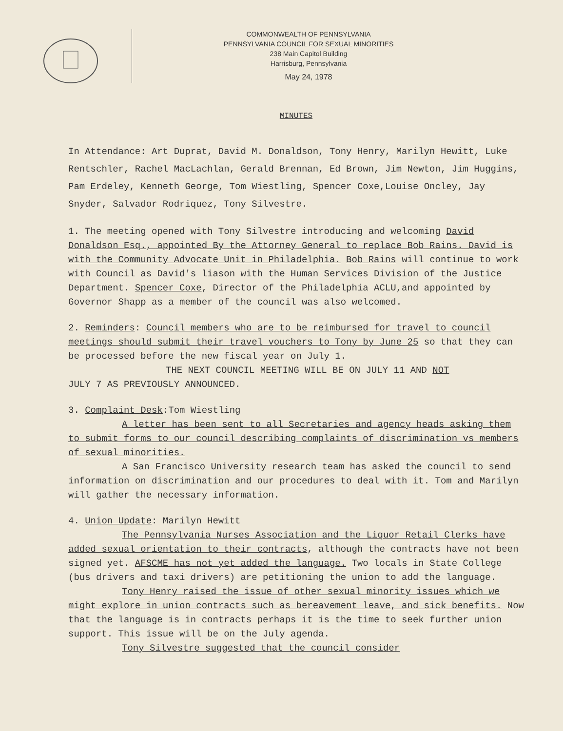COMMONWEALTH OF PENNSYLVANIA
PENNSYLVANIA COUNCIL FOR SEXUAL MINORITIES
238 Main Capitol Building
Harrisburg, Pennsylvania
May 24, 1978
MINUTES
In Attendance: Art Duprat, David M. Donaldson, Tony Henry, Marilyn Hewitt, Luke Rentschler, Rachel MacLachlan, Gerald Brennan, Ed Brown, Jim Newton, Jim Huggins, Pam Erdeley, Kenneth George, Tom Wiestling, Spencer Coxe,Louise Oncley, Jay Snyder, Salvador Rodriquez, Tony Silvestre.
1. The meeting opened with Tony Silvestre introducing and welcoming David Donaldson Esq., appointed By the Attorney General to replace Bob Rains. David is with the Community Advocate Unit in Philadelphia. Bob Rains will continue to work with Council as David's liason with the Human Services Division of the Justice Department. Spencer Coxe, Director of the Philadelphia ACLU,and appointed by Governor Shapp as a member of the council was also welcomed.
2. Reminders: Council members who are to be reimbursed for travel to council meetings should submit their travel vouchers to Tony by June 25 so that they can be processed before the new fiscal year on July 1.
THE NEXT COUNCIL MEETING WILL BE ON JULY 11 AND NOT
JULY 7 AS PREVIOUSLY ANNOUNCED.
3. Complaint Desk:Tom Wiestling
A letter has been sent to all Secretaries and agency heads asking them to submit forms to our council describing complaints of discrimination vs members of sexual minorities.
A San Francisco University research team has asked the council to send information on discrimination and our procedures to deal with it. Tom and Marilyn will gather the necessary information.
4. Union Update: Marilyn Hewitt
The Pennsylvania Nurses Association and the Liquor Retail Clerks have added sexual orientation to their contracts, although the contracts have not been signed yet. AFSCME has not yet added the language. Two locals in State College (bus drivers and taxi drivers) are petitioning the union to add the language.
Tony Henry raised the issue of other sexual minority issues which we might explore in union contracts such as bereavement leave, and sick benefits. Now that the language is in contracts perhaps it is the time to seek further union support. This issue will be on the July agenda.
Tony Silvestre suggested that the council consider